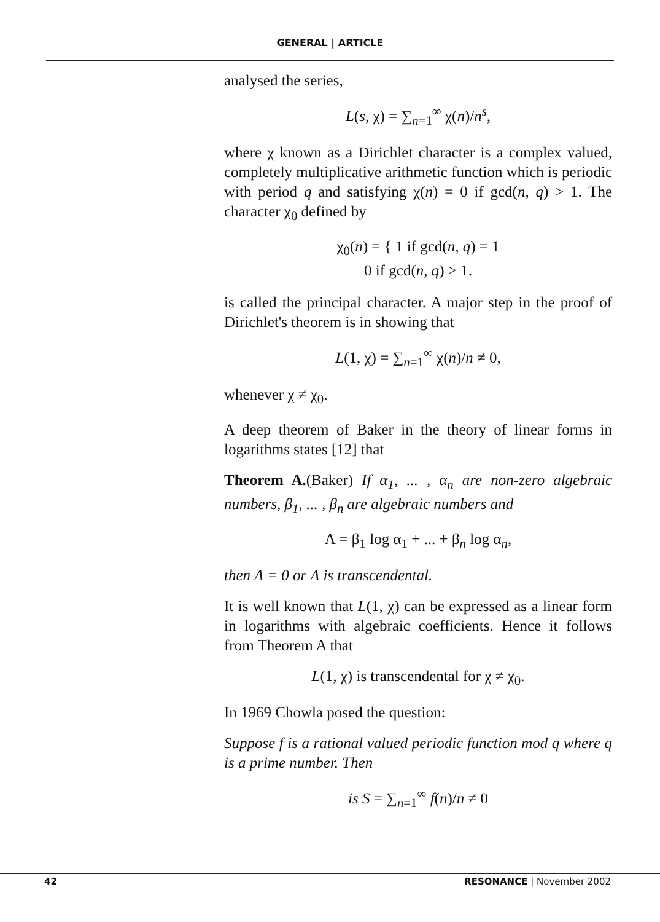GENERAL | ARTICLE
analysed the series,
L(s, χ) = ∑<sub>n=1</sub><sup>∞</sup> χ(n)/n<sup>s</sup>,
where χ known as a Dirichlet character is a complex valued, completely multiplicative arithmetic function which is periodic with period q and satisfying χ(n) = 0 if gcd(n, q) > 1. The character χ<sub>0</sub> defined by
χ<sub>0</sub>(n) = { 1 if gcd(n, q) = 1
0 if gcd(n, q) > 1.
is called the principal character. A major step in the proof of Dirichlet's theorem is in showing that
L(1, χ) = ∑<sub>n=1</sub><sup>∞</sup> χ(n)/n ≠ 0,
whenever χ ≠ χ<sub>0</sub>.
A deep theorem of Baker in the theory of linear forms in logarithms states [12] that
Theorem A.(Baker) If α<sub>1</sub>, ... , α<sub>n</sub> are non-zero algebraic numbers, β<sub>1</sub>, ... , β<sub>n</sub> are algebraic numbers and
Λ = β<sub>1</sub> log α<sub>1</sub> + ... + β<sub>n</sub> log α<sub>n</sub>,
then Λ = 0 or Λ is transcendental.
It is well known that L(1, χ) can be expressed as a linear form in logarithms with algebraic coefficients. Hence it follows from Theorem A that
L(1, χ) is transcendental for χ ≠ χ<sub>0</sub>.
In 1969 Chowla posed the question:
Suppose f is a rational valued periodic function mod q where q is a prime number. Then
is S = ∑<sub>n=1</sub><sup>∞</sup> f(n)/n ≠ 0
42 RESONANCE | November 2002